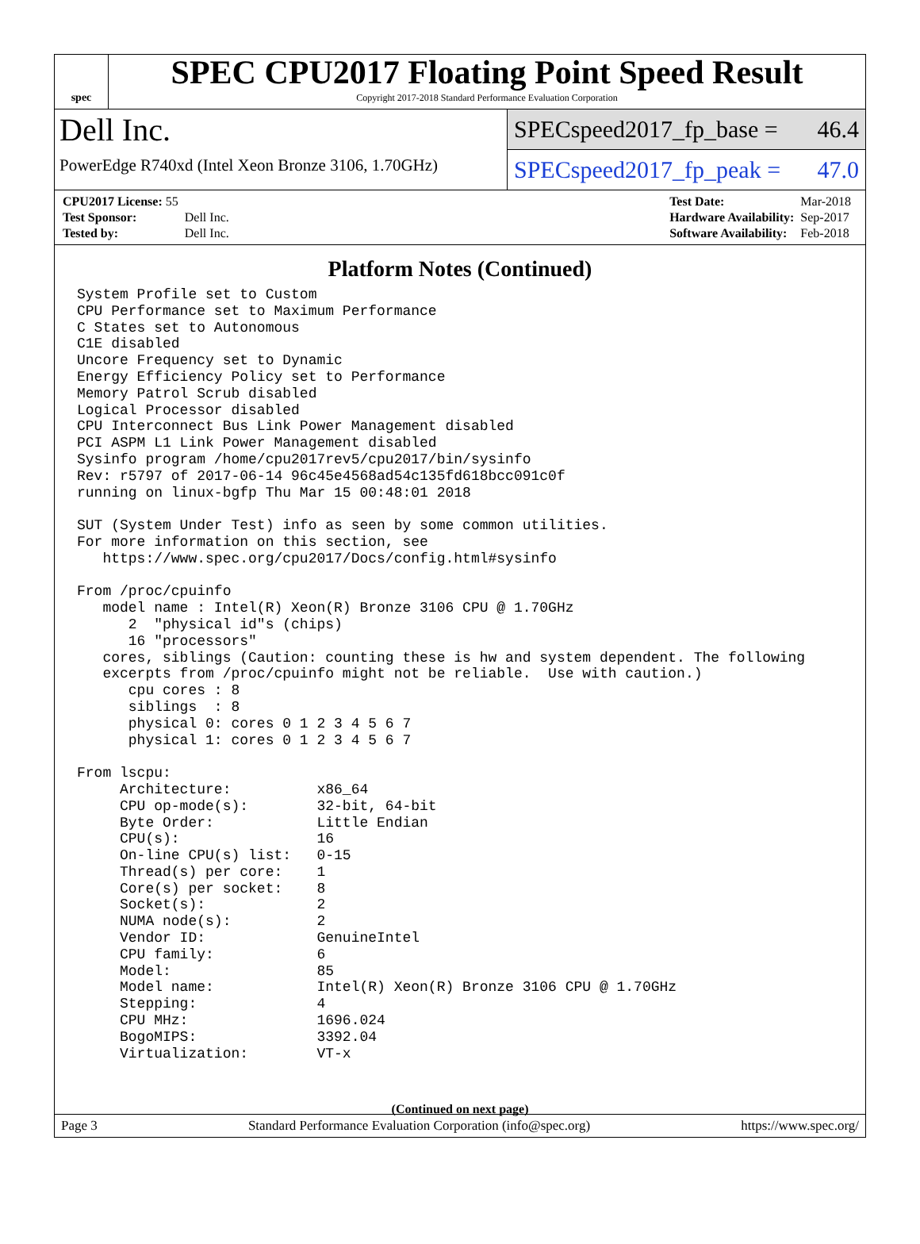spec
SPEC CPU2017 Floating Point Speed Result
Copyright 2017-2018 Standard Performance Evaluation Corporation
Dell Inc.
PowerEdge R740xd (Intel Xeon Bronze 3106, 1.70GHz)
SPECspeed2017_fp_base = 46.4
SPECspeed2017_fp_peak = 47.0
| CPU2017 License: 55 | |
| Test Sponsor: | Dell Inc. |
| Tested by: | Dell Inc. |
| Test Date: | Mar-2018 |
| Hardware Availability: | Sep-2017 |
| Software Availability: | Feb-2018 |
Platform Notes (Continued)
System Profile set to Custom
CPU Performance set to Maximum Performance
C States set to Autonomous
C1E disabled
Uncore Frequency set to Dynamic
Energy Efficiency Policy set to Performance
Memory Patrol Scrub disabled
Logical Processor disabled
CPU Interconnect Bus Link Power Management disabled
PCI ASPM L1 Link Power Management disabled
Sysinfo program /home/cpu2017rev5/cpu2017/bin/sysinfo
Rev: r5797 of 2017-06-14 96c45e4568ad54c135fd618bcc091c0f
running on linux-bgfp Thu Mar 15 00:48:01 2018

SUT (System Under Test) info as seen by some common utilities.
For more information on this section, see
   https://www.spec.org/cpu2017/Docs/config.html#sysinfo

From /proc/cpuinfo
   model name : Intel(R) Xeon(R) Bronze 3106 CPU @ 1.70GHz
      2  "physical id"s (chips)
      16 "processors"
   cores, siblings (Caution: counting these is hw and system dependent. The following
   excerpts from /proc/cpuinfo might not be reliable.  Use with caution.)
      cpu cores : 8
      siblings  : 8
      physical 0: cores 0 1 2 3 4 5 6 7
      physical 1: cores 0 1 2 3 4 5 6 7

From lscpu:
     Architecture:          x86_64
     CPU op-mode(s):        32-bit, 64-bit
     Byte Order:            Little Endian
     CPU(s):                16
     On-line CPU(s) list:   0-15
     Thread(s) per core:    1
     Core(s) per socket:    8
     Socket(s):             2
     NUMA node(s):          2
     Vendor ID:             GenuineIntel
     CPU family:            6
     Model:                 85
     Model name:            Intel(R) Xeon(R) Bronze 3106 CPU @ 1.70GHz
     Stepping:              4
     CPU MHz:               1696.024
     BogoMIPS:              3392.04
     Virtualization:        VT-x
(Continued on next page)
Page 3 Standard Performance Evaluation Corporation (info@spec.org) https://www.spec.org/